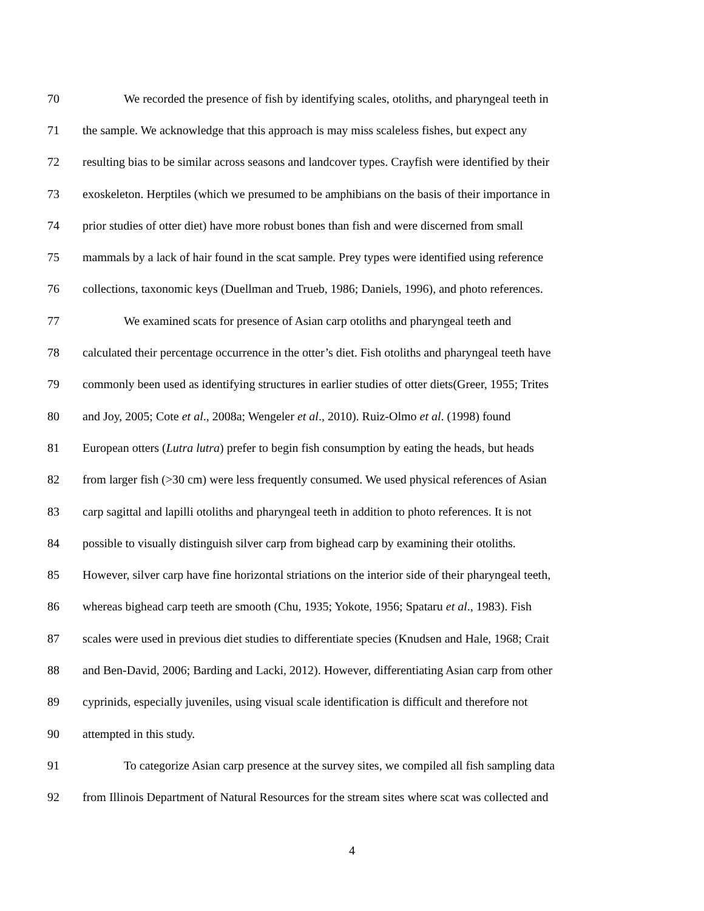70 We recorded the presence of fish by identifying scales, otoliths, and pharyngeal teeth in
71 the sample. We acknowledge that this approach is may miss scaleless fishes, but expect any
72 resulting bias to be similar across seasons and landcover types. Crayfish were identified by their
73 exoskeleton. Herptiles (which we presumed to be amphibians on the basis of their importance in
74 prior studies of otter diet) have more robust bones than fish and were discerned from small
75 mammals by a lack of hair found in the scat sample. Prey types were identified using reference
76 collections, taxonomic keys (Duellman and Trueb, 1986; Daniels, 1996), and photo references.
77 We examined scats for presence of Asian carp otoliths and pharyngeal teeth and
78 calculated their percentage occurrence in the otter’s diet. Fish otoliths and pharyngeal teeth have
79 commonly been used as identifying structures in earlier studies of otter diets(Greer, 1955; Trites
80 and Joy, 2005; Cote et al., 2008a; Wengeler et al., 2010). Ruiz-Olmo et al. (1998) found
81 European otters (Lutra lutra) prefer to begin fish consumption by eating the heads, but heads
82 from larger fish (>30 cm) were less frequently consumed. We used physical references of Asian
83 carp sagittal and lapilli otoliths and pharyngeal teeth in addition to photo references. It is not
84 possible to visually distinguish silver carp from bighead carp by examining their otoliths.
85 However, silver carp have fine horizontal striations on the interior side of their pharyngeal teeth,
86 whereas bighead carp teeth are smooth (Chu, 1935; Yokote, 1956; Spataru et al., 1983). Fish
87 scales were used in previous diet studies to differentiate species (Knudsen and Hale, 1968; Crait
88 and Ben-David, 2006; Barding and Lacki, 2012). However, differentiating Asian carp from other
89 cyprinids, especially juveniles, using visual scale identification is difficult and therefore not
90 attempted in this study.
91 To categorize Asian carp presence at the survey sites, we compiled all fish sampling data
92 from Illinois Department of Natural Resources for the stream sites where scat was collected and
4